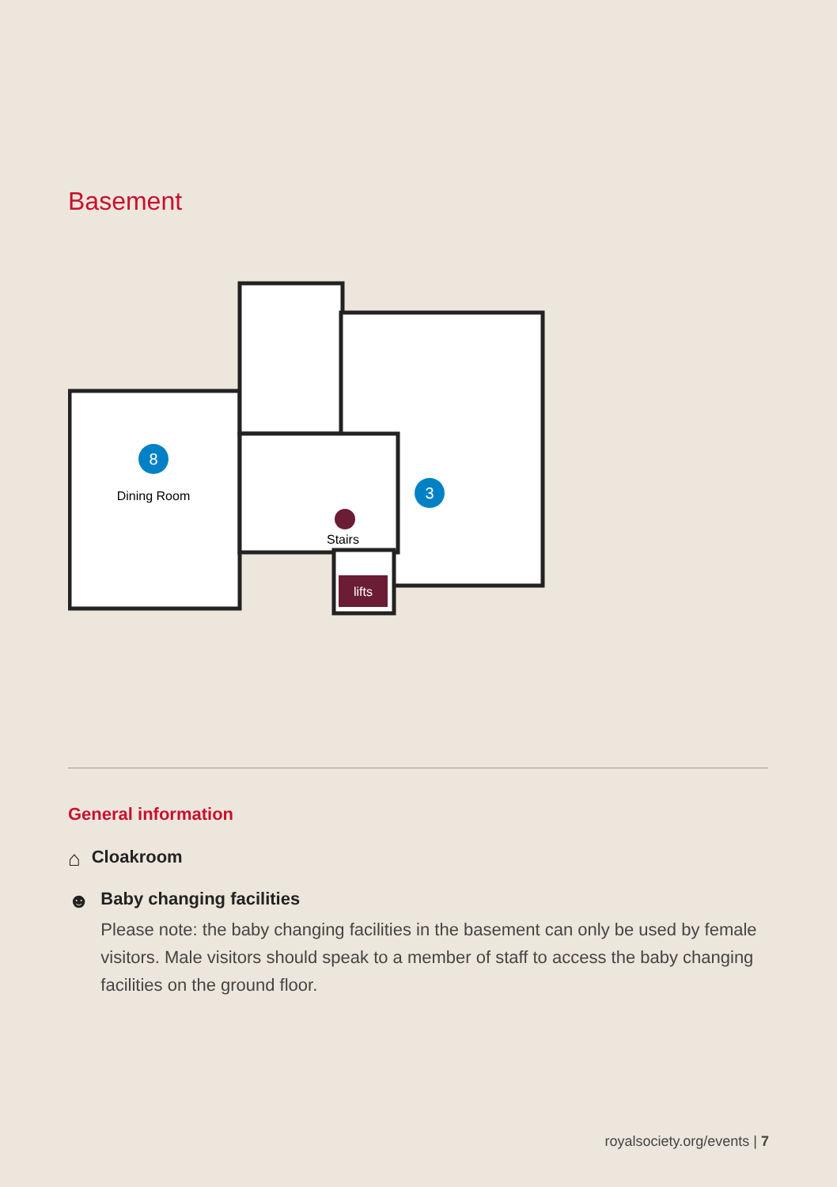Basement
lifts
8
Dining Room
3
Stairs
General information
⌂ Cloakroom
☻
Baby changing facilities
Please note: the baby changing facilities in the basement can only be used by female visitors. Male visitors should speak to a member of staff to access the baby changing facilities on the ground floor.
royalsociety.org/events | 7